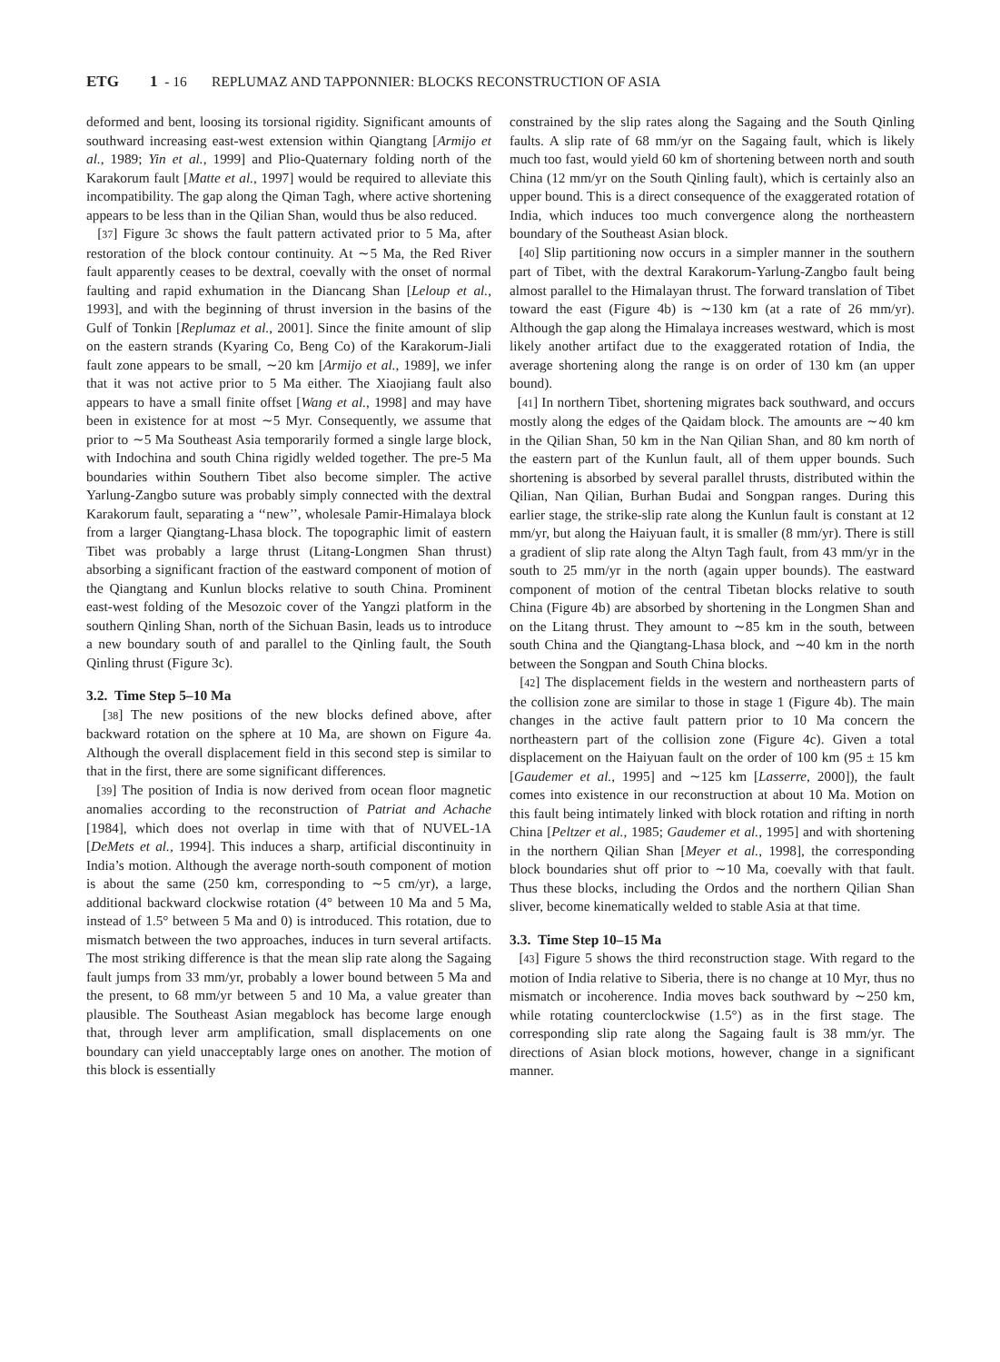ETG 1 - 16 REPLUMAZ AND TAPPONNIER: BLOCKS RECONSTRUCTION OF ASIA
deformed and bent, loosing its torsional rigidity. Significant amounts of southward increasing east-west extension within Qiangtang [Armijo et al., 1989; Yin et al., 1999] and Plio-Quaternary folding north of the Karakorum fault [Matte et al., 1997] would be required to alleviate this incompatibility. The gap along the Qiman Tagh, where active shortening appears to be less than in the Qilian Shan, would thus be also reduced.
[37] Figure 3c shows the fault pattern activated prior to 5 Ma, after restoration of the block contour continuity. At ∼5 Ma, the Red River fault apparently ceases to be dextral, coevally with the onset of normal faulting and rapid exhumation in the Diancang Shan [Leloup et al., 1993], and with the beginning of thrust inversion in the basins of the Gulf of Tonkin [Replumaz et al., 2001]. Since the finite amount of slip on the eastern strands (Kyaring Co, Beng Co) of the Karakorum-Jiali fault zone appears to be small, ∼20 km [Armijo et al., 1989], we infer that it was not active prior to 5 Ma either. The Xiaojiang fault also appears to have a small finite offset [Wang et al., 1998] and may have been in existence for at most ∼5 Myr. Consequently, we assume that prior to ∼5 Ma Southeast Asia temporarily formed a single large block, with Indochina and south China rigidly welded together. The pre-5 Ma boundaries within Southern Tibet also become simpler. The active Yarlung-Zangbo suture was probably simply connected with the dextral Karakorum fault, separating a ‘‘new’’, wholesale Pamir-Himalaya block from a larger Qiangtang-Lhasa block. The topographic limit of eastern Tibet was probably a large thrust (Litang-Longmen Shan thrust) absorbing a significant fraction of the eastward component of motion of the Qiangtang and Kunlun blocks relative to south China. Prominent east-west folding of the Mesozoic cover of the Yangzi platform in the southern Qinling Shan, north of the Sichuan Basin, leads us to introduce a new boundary south of and parallel to the Qinling fault, the South Qinling thrust (Figure 3c).
3.2. Time Step 5–10 Ma
[38] The new positions of the new blocks defined above, after backward rotation on the sphere at 10 Ma, are shown on Figure 4a. Although the overall displacement field in this second step is similar to that in the first, there are some significant differences.
[39] The position of India is now derived from ocean floor magnetic anomalies according to the reconstruction of Patriat and Achache [1984], which does not overlap in time with that of NUVEL-1A [DeMets et al., 1994]. This induces a sharp, artificial discontinuity in India’s motion. Although the average north-south component of motion is about the same (250 km, corresponding to ∼5 cm/yr), a large, additional backward clockwise rotation (4° between 10 Ma and 5 Ma, instead of 1.5° between 5 Ma and 0) is introduced. This rotation, due to mismatch between the two approaches, induces in turn several artifacts. The most striking difference is that the mean slip rate along the Sagaing fault jumps from 33 mm/yr, probably a lower bound between 5 Ma and the present, to 68 mm/yr between 5 and 10 Ma, a value greater than plausible. The Southeast Asian megablock has become large enough that, through lever arm amplification, small displacements on one boundary can yield unacceptably large ones on another. The motion of this block is essentially
constrained by the slip rates along the Sagaing and the South Qinling faults. A slip rate of 68 mm/yr on the Sagaing fault, which is likely much too fast, would yield 60 km of shortening between north and south China (12 mm/yr on the South Qinling fault), which is certainly also an upper bound. This is a direct consequence of the exaggerated rotation of India, which induces too much convergence along the northeastern boundary of the Southeast Asian block.
[40] Slip partitioning now occurs in a simpler manner in the southern part of Tibet, with the dextral Karakorum-Yarlung-Zangbo fault being almost parallel to the Himalayan thrust. The forward translation of Tibet toward the east (Figure 4b) is ∼130 km (at a rate of 26 mm/yr). Although the gap along the Himalaya increases westward, which is most likely another artifact due to the exaggerated rotation of India, the average shortening along the range is on order of 130 km (an upper bound).
[41] In northern Tibet, shortening migrates back southward, and occurs mostly along the edges of the Qaidam block. The amounts are ∼40 km in the Qilian Shan, 50 km in the Nan Qilian Shan, and 80 km north of the eastern part of the Kunlun fault, all of them upper bounds. Such shortening is absorbed by several parallel thrusts, distributed within the Qilian, Nan Qilian, Burhan Budai and Songpan ranges. During this earlier stage, the strike-slip rate along the Kunlun fault is constant at 12 mm/yr, but along the Haiyuan fault, it is smaller (8 mm/yr). There is still a gradient of slip rate along the Altyn Tagh fault, from 43 mm/yr in the south to 25 mm/yr in the north (again upper bounds). The eastward component of motion of the central Tibetan blocks relative to south China (Figure 4b) are absorbed by shortening in the Longmen Shan and on the Litang thrust. They amount to ∼85 km in the south, between south China and the Qiangtang-Lhasa block, and ∼40 km in the north between the Songpan and South China blocks.
[42] The displacement fields in the western and northeastern parts of the collision zone are similar to those in stage 1 (Figure 4b). The main changes in the active fault pattern prior to 10 Ma concern the northeastern part of the collision zone (Figure 4c). Given a total displacement on the Haiyuan fault on the order of 100 km (95 ± 15 km [Gaudemer et al., 1995] and ∼125 km [Lasserre, 2000]), the fault comes into existence in our reconstruction at about 10 Ma. Motion on this fault being intimately linked with block rotation and rifting in north China [Peltzer et al., 1985; Gaudemer et al., 1995] and with shortening in the northern Qilian Shan [Meyer et al., 1998], the corresponding block boundaries shut off prior to ∼10 Ma, coevally with that fault. Thus these blocks, including the Ordos and the northern Qilian Shan sliver, become kinematically welded to stable Asia at that time.
3.3. Time Step 10–15 Ma
[43] Figure 5 shows the third reconstruction stage. With regard to the motion of India relative to Siberia, there is no change at 10 Myr, thus no mismatch or incoherence. India moves back southward by ∼250 km, while rotating counterclockwise (1.5°) as in the first stage. The corresponding slip rate along the Sagaing fault is 38 mm/yr. The directions of Asian block motions, however, change in a significant manner.